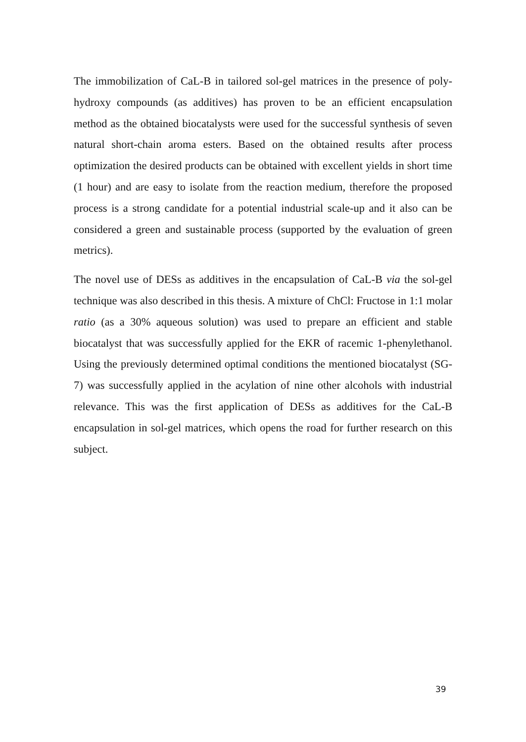The immobilization of CaL-B in tailored sol-gel matrices in the presence of poly-hydroxy compounds (as additives) has proven to be an efficient encapsulation method as the obtained biocatalysts were used for the successful synthesis of seven natural short-chain aroma esters. Based on the obtained results after process optimization the desired products can be obtained with excellent yields in short time (1 hour) and are easy to isolate from the reaction medium, therefore the proposed process is a strong candidate for a potential industrial scale-up and it also can be considered a green and sustainable process (supported by the evaluation of green metrics).
The novel use of DESs as additives in the encapsulation of CaL-B via the sol-gel technique was also described in this thesis. A mixture of ChCl: Fructose in 1:1 molar ratio (as a 30% aqueous solution) was used to prepare an efficient and stable biocatalyst that was successfully applied for the EKR of racemic 1-phenylethanol. Using the previously determined optimal conditions the mentioned biocatalyst (SG-7) was successfully applied in the acylation of nine other alcohols with industrial relevance. This was the first application of DESs as additives for the CaL-B encapsulation in sol-gel matrices, which opens the road for further research on this subject.
39